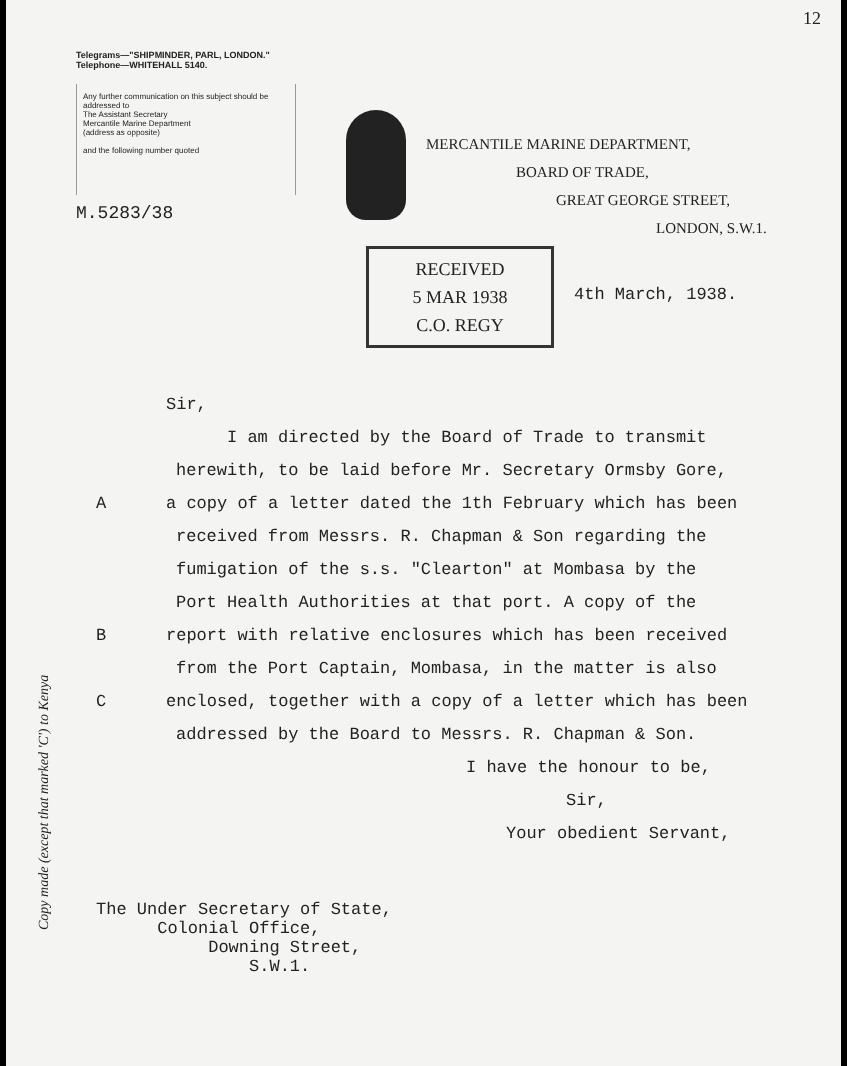12
Telegrams—"SHIPMINDER, PARL, LONDON."
Telephone—WHITEHALL 5140.
Any further communication on this subject should be addressed to
The Assistant Secretary
Mercantile Marine Department
(address as opposite)
and the following number quoted
M.5283/38
MERCANTILE MARINE DEPARTMENT,
BOARD OF TRADE,
GREAT GEORGE STREET,
LONDON, S.W.1.
RECEIVED
5 MAR 1938
C.O. REGY
4th March, 1938.
Sir,
I am directed by the Board of Trade to transmit
herewith, to be laid before Mr. Secretary Ormsby Gore,
Aa copy of a letter dated the 1th February which has been
received from Messrs. R. Chapman & Son regarding the
fumigation of the s.s. "Clearton" at Mombasa by the
Port Health Authorities at that port. A copy of the
Breport with relative enclosures which has been received
from the Port Captain, Mombasa, in the matter is also
Cenclosed, together with a copy of a letter which has been
addressed by the Board to Messrs. R. Chapman & Son.
I have the honour to be,
Sir,
Your obedient Servant,
The Under Secretary of State,
Colonial Office,
Downing Street,
S.W.1.
Copy made (except that marked 'C') to Kenya